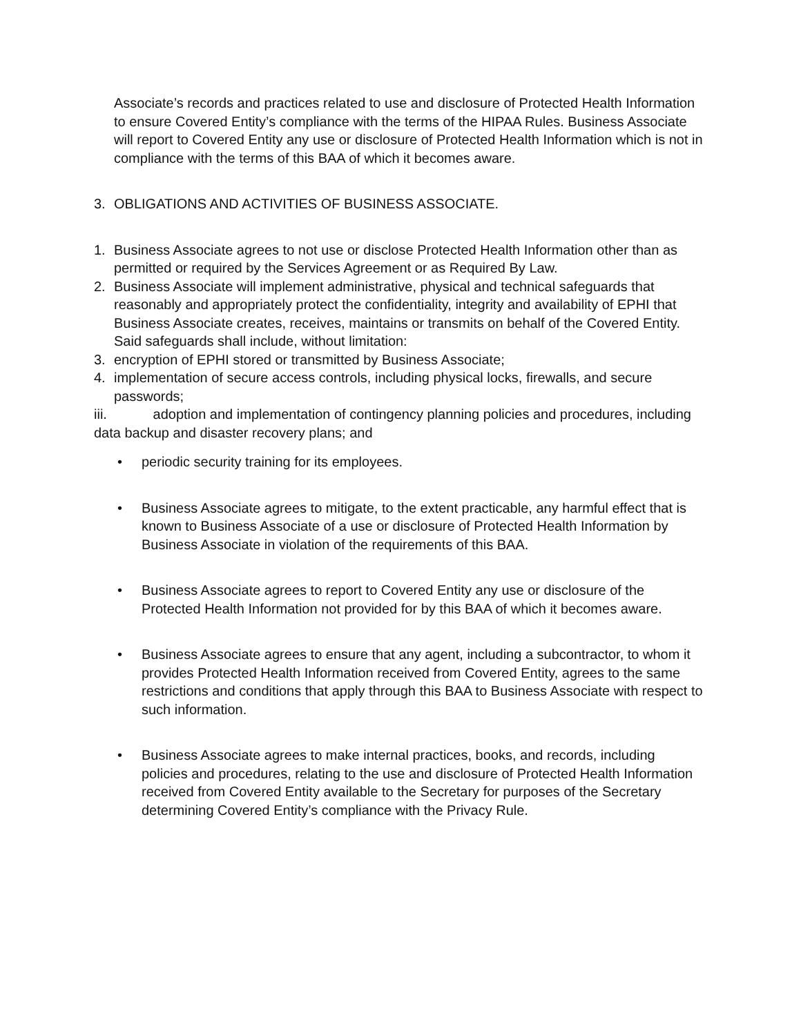Associate’s records and practices related to use and disclosure of Protected Health Information to ensure Covered Entity’s compliance with the terms of the HIPAA Rules. Business Associate will report to Covered Entity any use or disclosure of Protected Health Information which is not in compliance with the terms of this BAA of which it becomes aware.
3. OBLIGATIONS AND ACTIVITIES OF BUSINESS ASSOCIATE.
1. Business Associate agrees to not use or disclose Protected Health Information other than as permitted or required by the Services Agreement or as Required By Law.
2. Business Associate will implement administrative, physical and technical safeguards that reasonably and appropriately protect the confidentiality, integrity and availability of EPHI that Business Associate creates, receives, maintains or transmits on behalf of the Covered Entity. Said safeguards shall include, without limitation:
3. encryption of EPHI stored or transmitted by Business Associate;
4. implementation of secure access controls, including physical locks, firewalls, and secure passwords;
iii. adoption and implementation of contingency planning policies and procedures, including data backup and disaster recovery plans; and
• periodic security training for its employees.
• Business Associate agrees to mitigate, to the extent practicable, any harmful effect that is known to Business Associate of a use or disclosure of Protected Health Information by Business Associate in violation of the requirements of this BAA.
• Business Associate agrees to report to Covered Entity any use or disclosure of the Protected Health Information not provided for by this BAA of which it becomes aware.
• Business Associate agrees to ensure that any agent, including a subcontractor, to whom it provides Protected Health Information received from Covered Entity, agrees to the same restrictions and conditions that apply through this BAA to Business Associate with respect to such information.
• Business Associate agrees to make internal practices, books, and records, including policies and procedures, relating to the use and disclosure of Protected Health Information received from Covered Entity available to the Secretary for purposes of the Secretary determining Covered Entity’s compliance with the Privacy Rule.